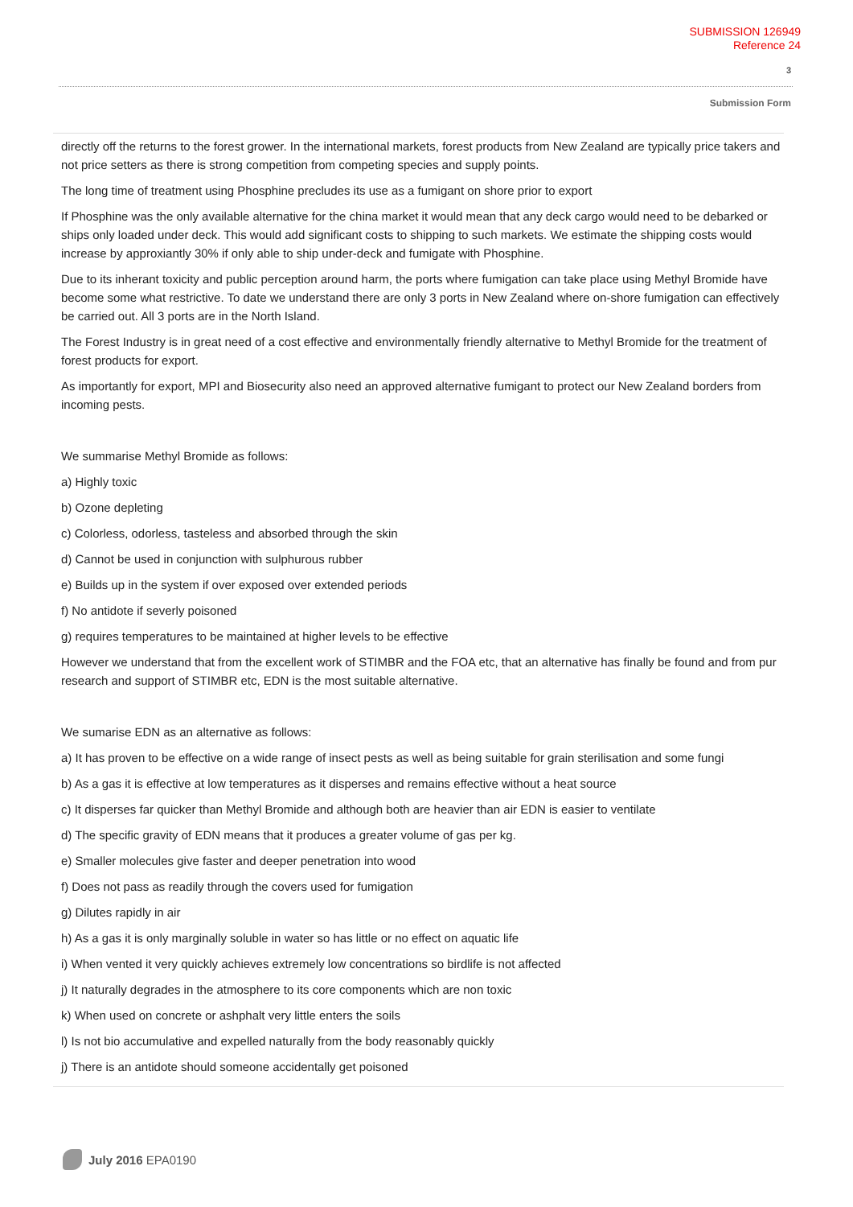SUBMISSION 126949
Reference 24
3
Submission Form
directly off the returns to the forest grower. In the international markets, forest products from New Zealand are typically price takers and not price setters as there is strong competition from competing species and supply points.
The long time of treatment using Phosphine precludes its use as a fumigant on shore prior to export
If Phosphine was the only available alternative for the china market it would mean that any deck cargo would need to be debarked or ships only loaded under deck. This would add significant costs to shipping to such markets. We estimate the shipping costs would increase by approxiantly 30% if only able to ship under-deck and fumigate with Phosphine.
Due to its inherant toxicity and public perception around harm, the ports where fumigation can take place using Methyl Bromide have become some what restrictive. To date we understand there are only 3 ports in New Zealand where on-shore fumigation can effectively be carried out. All 3 ports are in the North Island.
The Forest Industry is in great need of a cost effective and environmentally friendly alternative to Methyl Bromide for the treatment of forest products for export.
As importantly for export, MPI and Biosecurity also need an approved alternative fumigant to protect our New Zealand borders from incoming pests.
We summarise Methyl Bromide as follows:
a) Highly toxic
b) Ozone depleting
c) Colorless, odorless, tasteless and absorbed through the skin
d) Cannot be used in conjunction with sulphurous rubber
e) Builds up in the system if over exposed over extended periods
f) No antidote if severly poisoned
g) requires temperatures to be maintained at higher levels to be effective
However we understand that from the excellent work of STIMBR and the FOA etc, that an alternative has finally be found and from pur research and support of STIMBR etc, EDN is the most suitable alternative.
We sumarise EDN as an alternative as follows:
a) It has proven to be effective on a wide range of insect pests as well as being suitable for grain sterilisation and some fungi
b) As a gas it is effective at low temperatures as it disperses and remains effective without a heat source
c) It disperses far quicker than Methyl Bromide and although both are heavier than air EDN is easier to ventilate
d) The specific gravity of EDN means that it produces a greater volume of gas per kg.
e) Smaller molecules give faster and deeper penetration into wood
f) Does not pass as readily through the covers used for fumigation
g) Dilutes rapidly in air
h) As a gas it is only marginally soluble in water so has little or no effect on aquatic life
i) When vented it very quickly achieves extremely low concentrations so birdlife is not affected
j) It naturally degrades in the atmosphere to its core components which are non toxic
k) When used on concrete or ashphalt very little enters the soils
l) Is not bio accumulative and expelled naturally from the body reasonably quickly
j) There is an antidote should someone accidentally get poisoned
July 2016 EPA0190